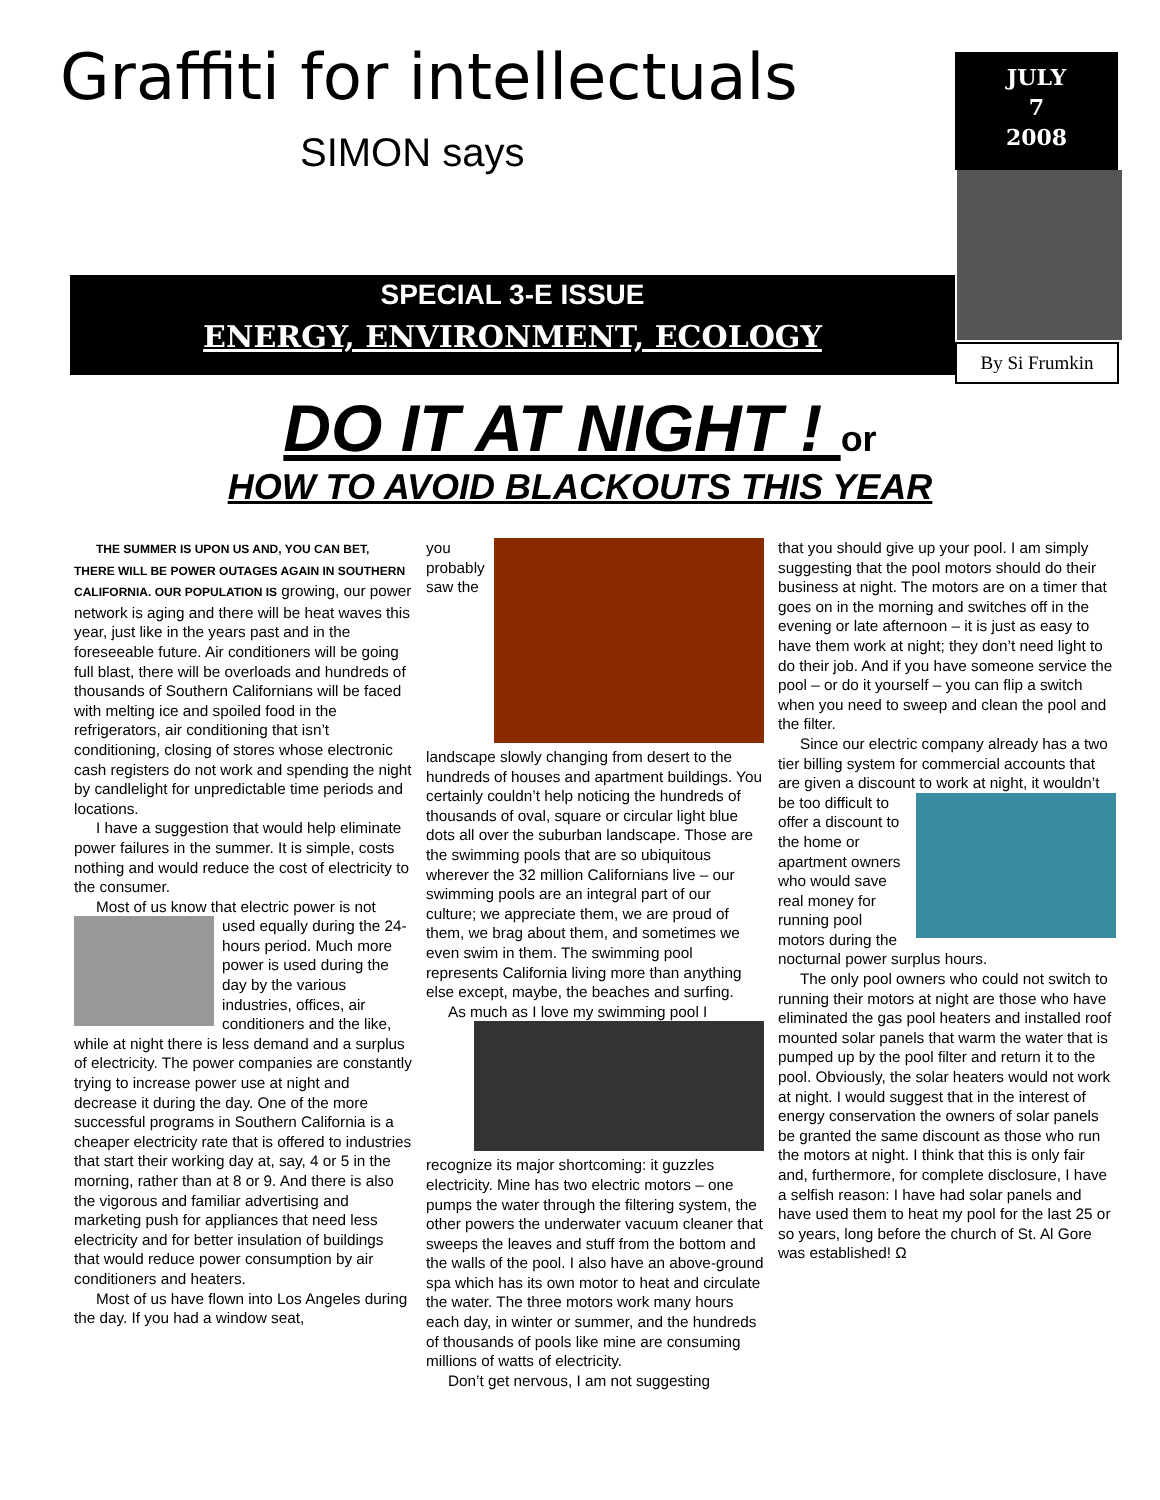Graffiti for intellectuals
SIMON says
SPECIAL 3-E ISSUE
ENERGY, ENVIRONMENT, ECOLOGY
JULY
7
2008
By Si Frumkin
DO IT AT NIGHT ! or
HOW TO AVOID BLACKOUTS THIS YEAR
THE SUMMER IS UPON US AND, YOU CAN BET, THERE WILL BE POWER OUTAGES AGAIN IN SOUTHERN CALIFORNIA. OUR POPULATION IS growing, our power network is aging and there will be heat waves this year, just like in the years past and in the foreseeable future. Air conditioners will be going full blast, there will be overloads and hundreds of thousands of Southern Californians will be faced with melting ice and spoiled food in the refrigerators, air conditioning that isn’t conditioning, closing of stores whose electronic cash registers do not work and spending the night by candlelight for unpredictable time periods and locations.
I have a suggestion that would help eliminate power failures in the summer. It is simple, costs nothing and would reduce the cost of electricity to the consumer.
Most of us know that electric power is not used equally during the 24-hours period. Much more power is used during the day by the various industries, offices, air conditioners and the like, while at night there is less demand and a surplus of electricity. The power companies are constantly trying to increase power use at night and decrease it during the day. One of the more successful programs in Southern California is a cheaper electricity rate that is offered to industries that start their working day at, say, 4 or 5 in the morning, rather than at 8 or 9. And there is also the vigorous and familiar advertising and marketing push for appliances that need less electricity and for better insulation of buildings that would reduce power consumption by air conditioners and heaters.
Most of us have flown into Los Angeles during the day. If you had a window seat,
you probably saw the landscape slowly changing from desert to the hundreds of houses and apartment buildings. You certainly couldn’t help noticing the hundreds of thousands of oval, square or circular light blue dots all over the suburban landscape. Those are the swimming pools that are so ubiquitous wherever the 32 million Californians live – our swimming pools are an integral part of our culture; we appreciate them, we are proud of them, we brag about them, and sometimes we even swim in them. The swimming pool represents California living more than anything else except, maybe, the beaches and surfing.
As much as I love my swimming pool I recognize its major shortcoming: it guzzles electricity. Mine has two electric motors – one pumps the water through the filtering system, the other powers the underwater vacuum cleaner that sweeps the leaves and stuff from the bottom and the walls of the pool. I also have an above-ground spa which has its own motor to heat and circulate the water. The three motors work many hours each day, in winter or summer, and the hundreds of thousands of pools like mine are consuming millions of watts of electricity.
Don’t get nervous, I am not suggesting
that you should give up your pool. I am simply suggesting that the pool motors should do their business at night. The motors are on a timer that goes on in the morning and switches off in the evening or late afternoon – it is just as easy to have them work at night; they don’t need light to do their job. And if you have someone service the pool – or do it yourself – you can flip a switch when you need to sweep and clean the pool and the filter.
Since our electric company already has a two tier billing system for commercial accounts that are given a discount to work at night, it wouldn’t be too difficult to offer a discount to the home or apartment owners who would save real money for running pool motors during the nocturnal power surplus hours.
The only pool owners who could not switch to running their motors at night are those who have eliminated the gas pool heaters and installed roof mounted solar panels that warm the water that is pumped up by the pool filter and return it to the pool. Obviously, the solar heaters would not work at night. I would suggest that in the interest of energy conservation the owners of solar panels be granted the same discount as those who run the motors at night. I think that this is only fair and, furthermore, for complete disclosure, I have a selfish reason: I have had solar panels and have used them to heat my pool for the last 25 or so years, long before the church of St. Al Gore was established! Ω